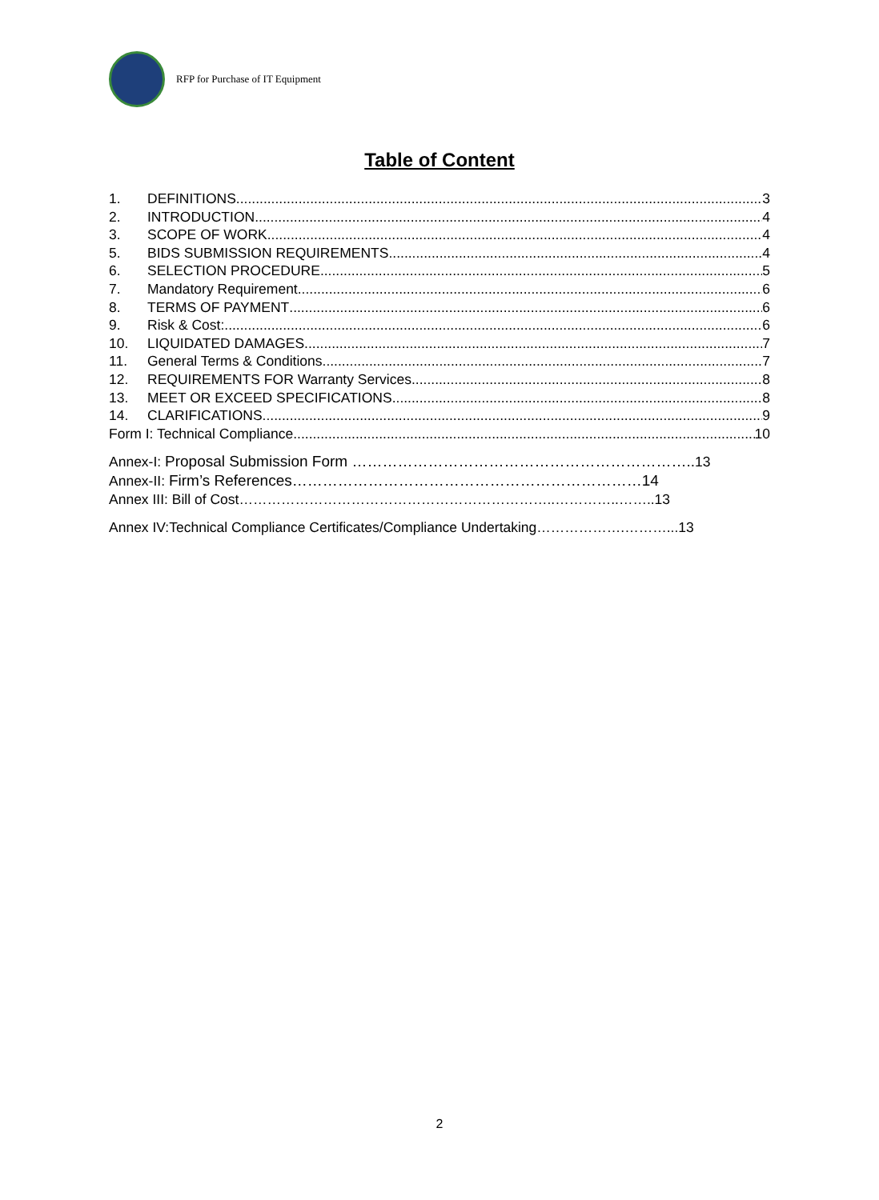RFP for Purchase of IT Equipment
Table of Content
1. DEFINITIONS 3
2. INTRODUCTION 4
3. SCOPE OF WORK 4
5. BIDS SUBMISSION REQUIREMENTS 4
6. SELECTION PROCEDURE 5
7. Mandatory Requirement 6
8. TERMS OF PAYMENT 6
9. Risk & Cost: 6
10. LIQUIDATED DAMAGES 7
11. General Terms & Conditions 7
12. REQUIREMENTS FOR Warranty Services 8
13. MEET OR EXCEED SPECIFICATIONS 8
14. CLARIFICATIONS 9
Form I: Technical Compliance 10
Annex-I: Proposal Submission Form ………………………………………………………….. 13
Annex-II: Firm’s References……………………………………………………………14
Annex III: Bill of Cost…………………………………………………………..…………..……..13
Annex IV:Technical Compliance Certificates/Compliance Undertaking……………….………...13
2